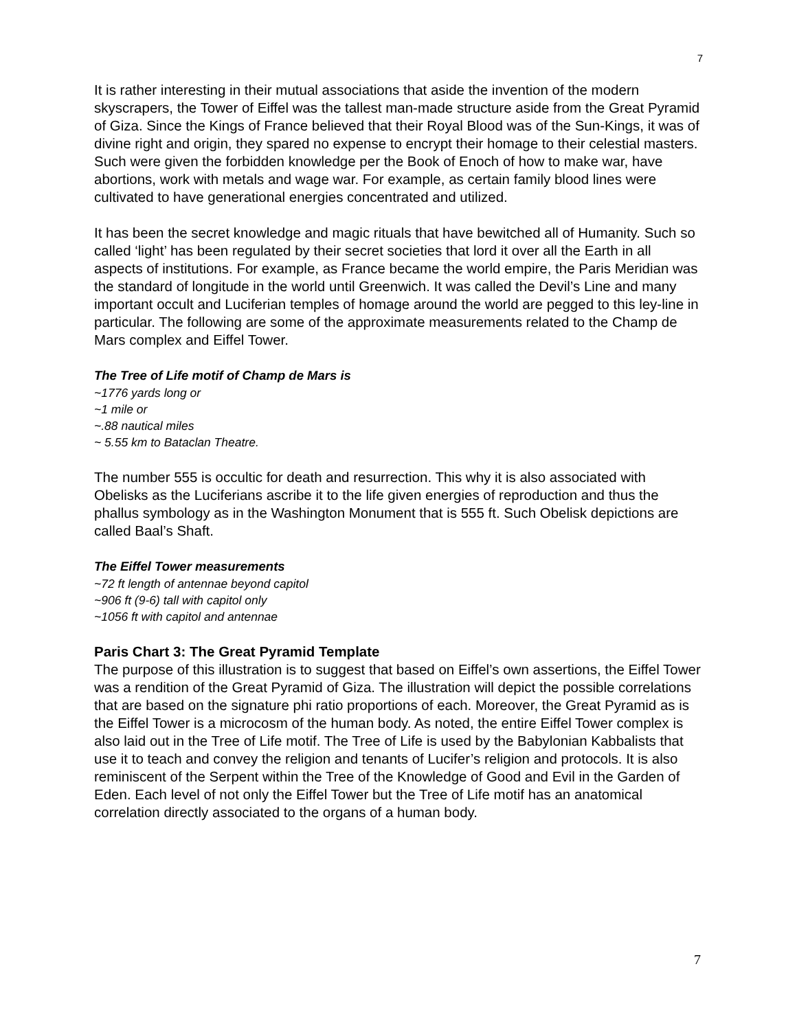7
It is rather interesting in their mutual associations that aside the invention of the modern skyscrapers, the Tower of Eiffel was the tallest man-made structure aside from the Great Pyramid of Giza. Since the Kings of France believed that their Royal Blood was of the Sun-Kings, it was of divine right and origin, they spared no expense to encrypt their homage to their celestial masters. Such were given the forbidden knowledge per the Book of Enoch of how to make war, have abortions, work with metals and wage war. For example, as certain family blood lines were cultivated to have generational energies concentrated and utilized.
It has been the secret knowledge and magic rituals that have bewitched all of Humanity. Such so called ‘light’ has been regulated by their secret societies that lord it over all the Earth in all aspects of institutions. For example, as France became the world empire, the Paris Meridian was the standard of longitude in the world until Greenwich. It was called the Devil’s Line and many important occult and Luciferian temples of homage around the world are pegged to this ley-line in particular. The following are some of the approximate measurements related to the Champ de Mars complex and Eiffel Tower.
The Tree of Life motif of Champ de Mars is
~1776 yards long or
~1 mile or
~.88 nautical miles
~ 5.55 km to Bataclan Theatre.
The number 555 is occultic for death and resurrection. This why it is also associated with Obelisks as the Luciferians ascribe it to the life given energies of reproduction and thus the phallus symbology as in the Washington Monument that is 555 ft. Such Obelisk depictions are called Baal’s Shaft.
The Eiffel Tower measurements
~72 ft length of antennae beyond capitol
~906 ft (9-6) tall with capitol only
~1056 ft with capitol and antennae
Paris Chart 3: The Great Pyramid Template
The purpose of this illustration is to suggest that based on Eiffel’s own assertions, the Eiffel Tower was a rendition of the Great Pyramid of Giza. The illustration will depict the possible correlations that are based on the signature phi ratio proportions of each. Moreover, the Great Pyramid as is the Eiffel Tower is a microcosm of the human body. As noted, the entire Eiffel Tower complex is also laid out in the Tree of Life motif. The Tree of Life is used by the Babylonian Kabbalists that use it to teach and convey the religion and tenants of Lucifer’s religion and protocols. It is also reminiscent of the Serpent within the Tree of the Knowledge of Good and Evil in the Garden of Eden. Each level of not only the Eiffel Tower but the Tree of Life motif has an anatomical correlation directly associated to the organs of a human body.
7